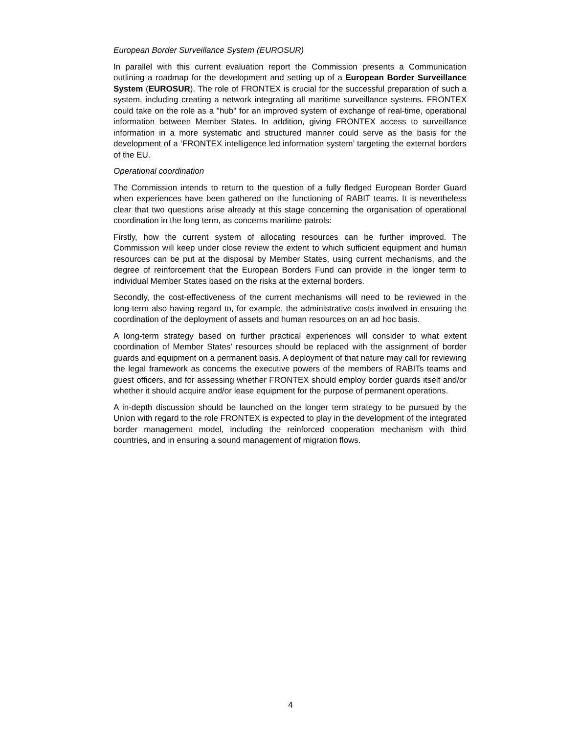European Border Surveillance System (EUROSUR)
In parallel with this current evaluation report the Commission presents a Communication outlining a roadmap for the development and setting up of a European Border Surveillance System (EUROSUR). The role of FRONTEX is crucial for the successful preparation of such a system, including creating a network integrating all maritime surveillance systems. FRONTEX could take on the role as a "hub" for an improved system of exchange of real-time, operational information between Member States. In addition, giving FRONTEX access to surveillance information in a more systematic and structured manner could serve as the basis for the development of a ‘FRONTEX intelligence led information system’ targeting the external borders of the EU.
Operational coordination
The Commission intends to return to the question of a fully fledged European Border Guard when experiences have been gathered on the functioning of RABIT teams. It is nevertheless clear that two questions arise already at this stage concerning the organisation of operational coordination in the long term, as concerns maritime patrols:
Firstly, how the current system of allocating resources can be further improved. The Commission will keep under close review the extent to which sufficient equipment and human resources can be put at the disposal by Member States, using current mechanisms, and the degree of reinforcement that the European Borders Fund can provide in the longer term to individual Member States based on the risks at the external borders.
Secondly, the cost-effectiveness of the current mechanisms will need to be reviewed in the long-term also having regard to, for example, the administrative costs involved in ensuring the coordination of the deployment of assets and human resources on an ad hoc basis.
A long-term strategy based on further practical experiences will consider to what extent coordination of Member States' resources should be replaced with the assignment of border guards and equipment on a permanent basis. A deployment of that nature may call for reviewing the legal framework as concerns the executive powers of the members of RABITs teams and guest officers, and for assessing whether FRONTEX should employ border guards itself and/or whether it should acquire and/or lease equipment for the purpose of permanent operations.
A in-depth discussion should be launched on the longer term strategy to be pursued by the Union with regard to the role FRONTEX is expected to play in the development of the integrated border management model, including the reinforced cooperation mechanism with third countries, and in ensuring a sound management of migration flows.
4